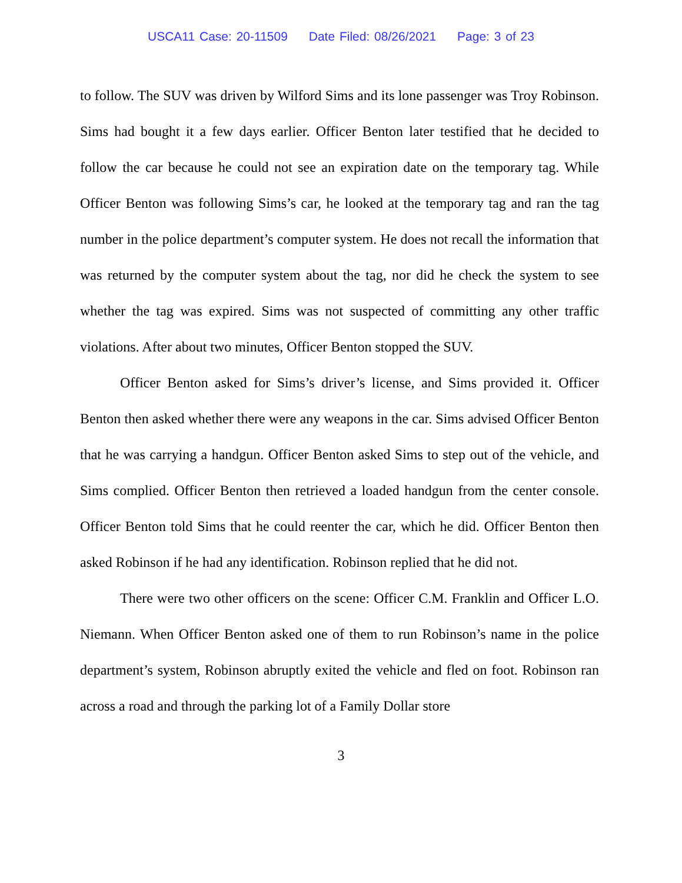USCA11 Case: 20-11509 Date Filed: 08/26/2021 Page: 3 of 23
to follow. The SUV was driven by Wilford Sims and its lone passenger was Troy Robinson. Sims had bought it a few days earlier. Officer Benton later testified that he decided to follow the car because he could not see an expiration date on the temporary tag. While Officer Benton was following Sims’s car, he looked at the temporary tag and ran the tag number in the police department’s computer system. He does not recall the information that was returned by the computer system about the tag, nor did he check the system to see whether the tag was expired. Sims was not suspected of committing any other traffic violations. After about two minutes, Officer Benton stopped the SUV.
Officer Benton asked for Sims’s driver’s license, and Sims provided it. Officer Benton then asked whether there were any weapons in the car. Sims advised Officer Benton that he was carrying a handgun. Officer Benton asked Sims to step out of the vehicle, and Sims complied. Officer Benton then retrieved a loaded handgun from the center console. Officer Benton told Sims that he could reenter the car, which he did. Officer Benton then asked Robinson if he had any identification. Robinson replied that he did not.
There were two other officers on the scene: Officer C.M. Franklin and Officer L.O. Niemann. When Officer Benton asked one of them to run Robinson’s name in the police department’s system, Robinson abruptly exited the vehicle and fled on foot. Robinson ran across a road and through the parking lot of a Family Dollar store
3